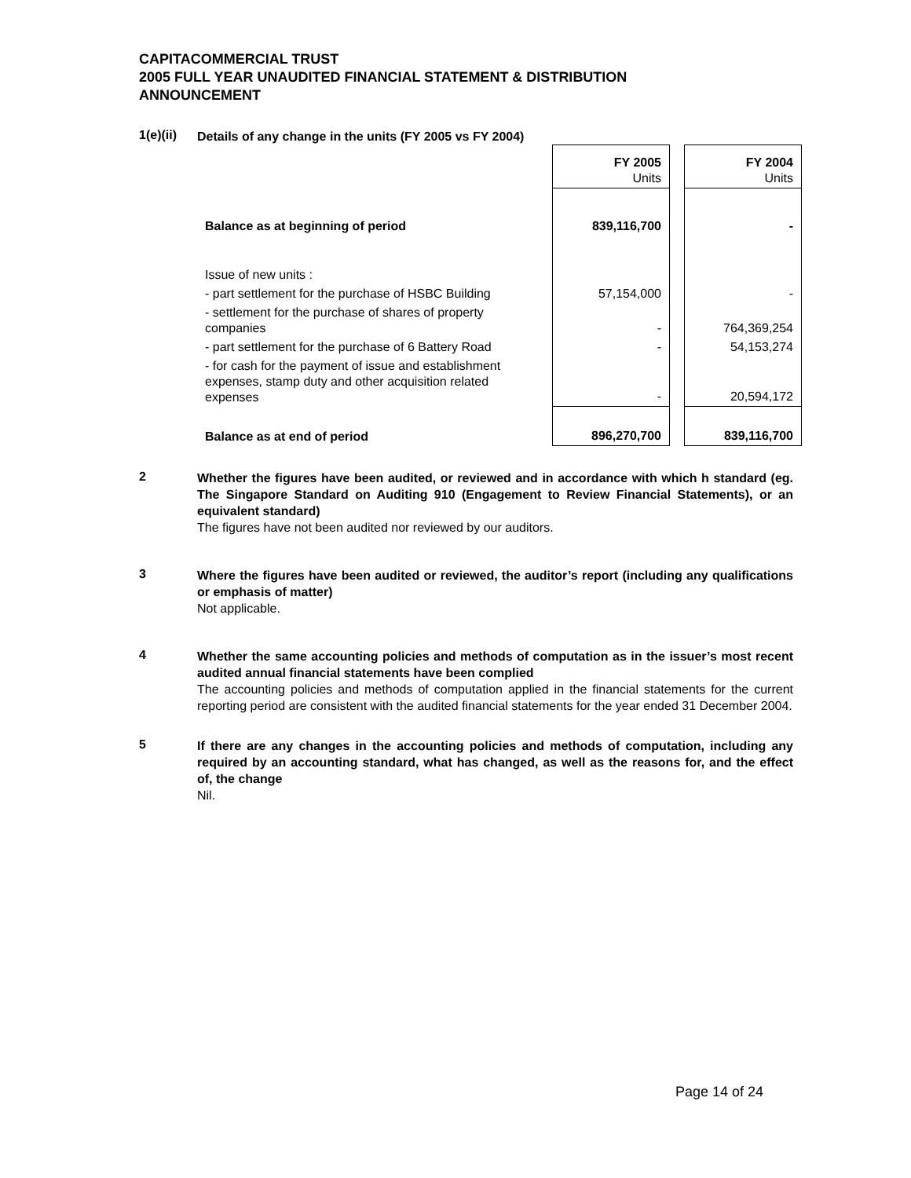CAPITACOMMERCIAL TRUST
2005 FULL YEAR UNAUDITED FINANCIAL STATEMENT & DISTRIBUTION
ANNOUNCEMENT
1(e)(ii)
Details of any change in the units (FY 2005 vs FY 2004)
| | FY 2005 Units | | FY 2004 Units |
| Balance as at beginning of period | 839,116,700 | | - |
| Issue of new units : | | | |
| - part settlement for the purchase of HSBC Building | 57,154,000 | | - |
| - settlement for the purchase of shares of property companies | - | | 764,369,254 |
| - part settlement for the purchase of 6 Battery Road | - | | 54,153,274 |
| - for cash for the payment of issue and establishment expenses, stamp duty and other acquisition related expenses | - | | 20,594,172 |
| Balance as at end of period | 896,270,700 | | 839,116,700 |
2
Whether the figures have been audited, or reviewed and in accordance with which h standard (eg. The Singapore Standard on Auditing 910 (Engagement to Review Financial Statements), or an equivalent standard)
The figures have not been audited nor reviewed by our auditors.
3
Where the figures have been audited or reviewed, the auditor’s report (including any qualifications or emphasis of matter)
Not applicable.
4
Whether the same accounting policies and methods of computation as in the issuer’s most recent audited annual financial statements have been complied
The accounting policies and methods of computation applied in the financial statements for the current reporting period are consistent with the audited financial statements for the year ended 31 December 2004.
5
If there are any changes in the accounting policies and methods of computation, including any required by an accounting standard, what has changed, as well as the reasons for, and the effect of, the change
Nil.
Page 14 of 24